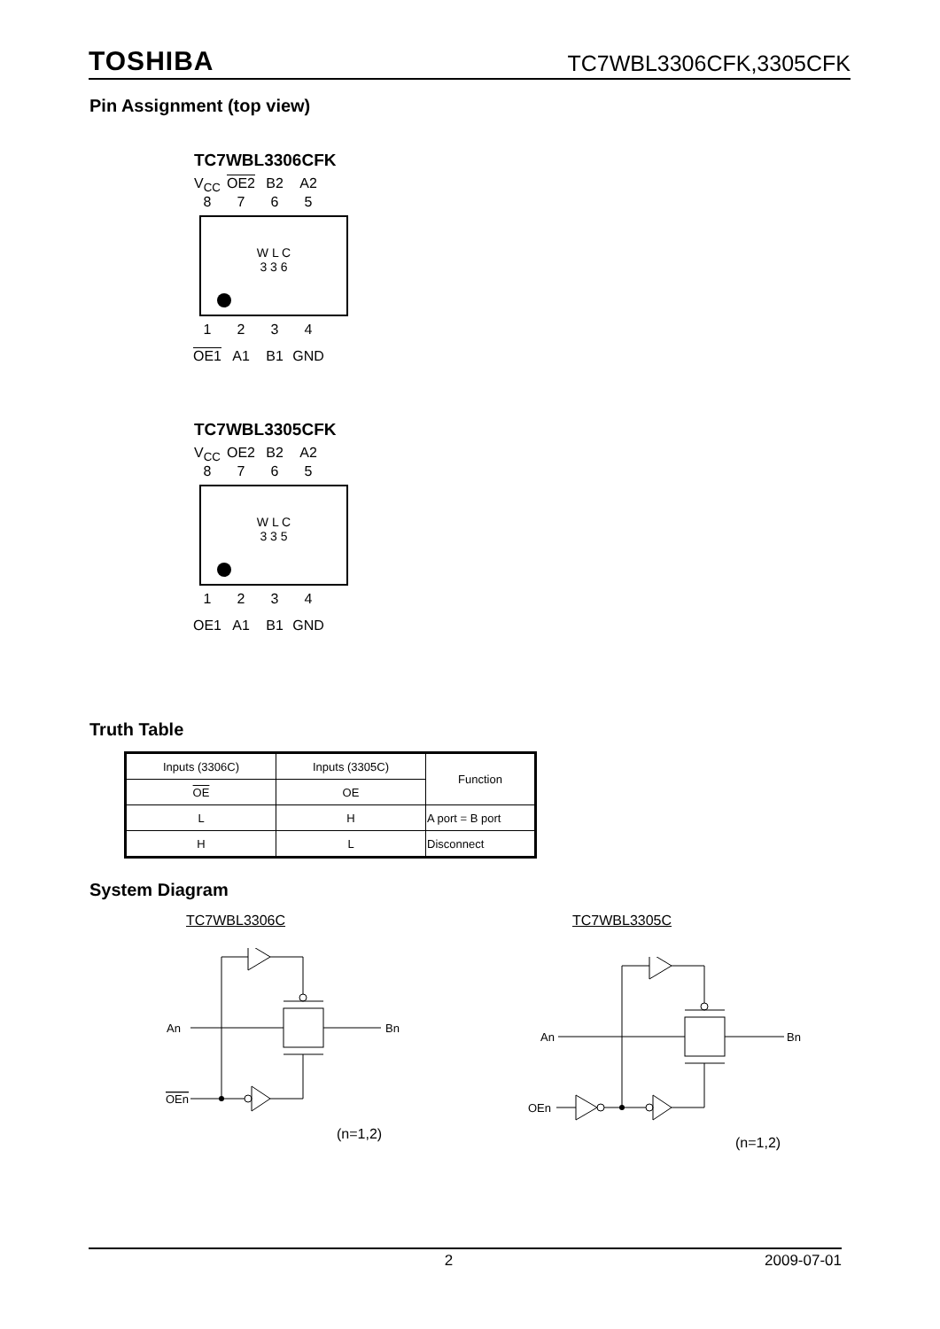TOSHIBA TC7WBL3306CFK,3305CFK
Pin Assignment (top view)
TC7WBL3306CFK
V<sub>CC</sub> OE2 B2 A2
8765
W L C
3 3 6
1234
OE1 A1 B1 GND
TC7WBL3305CFK
V<sub>CC</sub> OE2 B2 A2
8765
W L C
3 3 5
1234
OE1 A1 B1 GND
Truth Table
| Inputs (3306C) | Inputs (3305C) | Function |
| --- | --- | --- |
| OE | OE | |
| L | H | A port = B port |
| H | L | Disconnect |
System Diagram
TC7WBL3306C TC7WBL3305C
An
Bn
OEn
(n=1,2)
An
Bn
OEn
(n=1,2)
2 2009-07-01